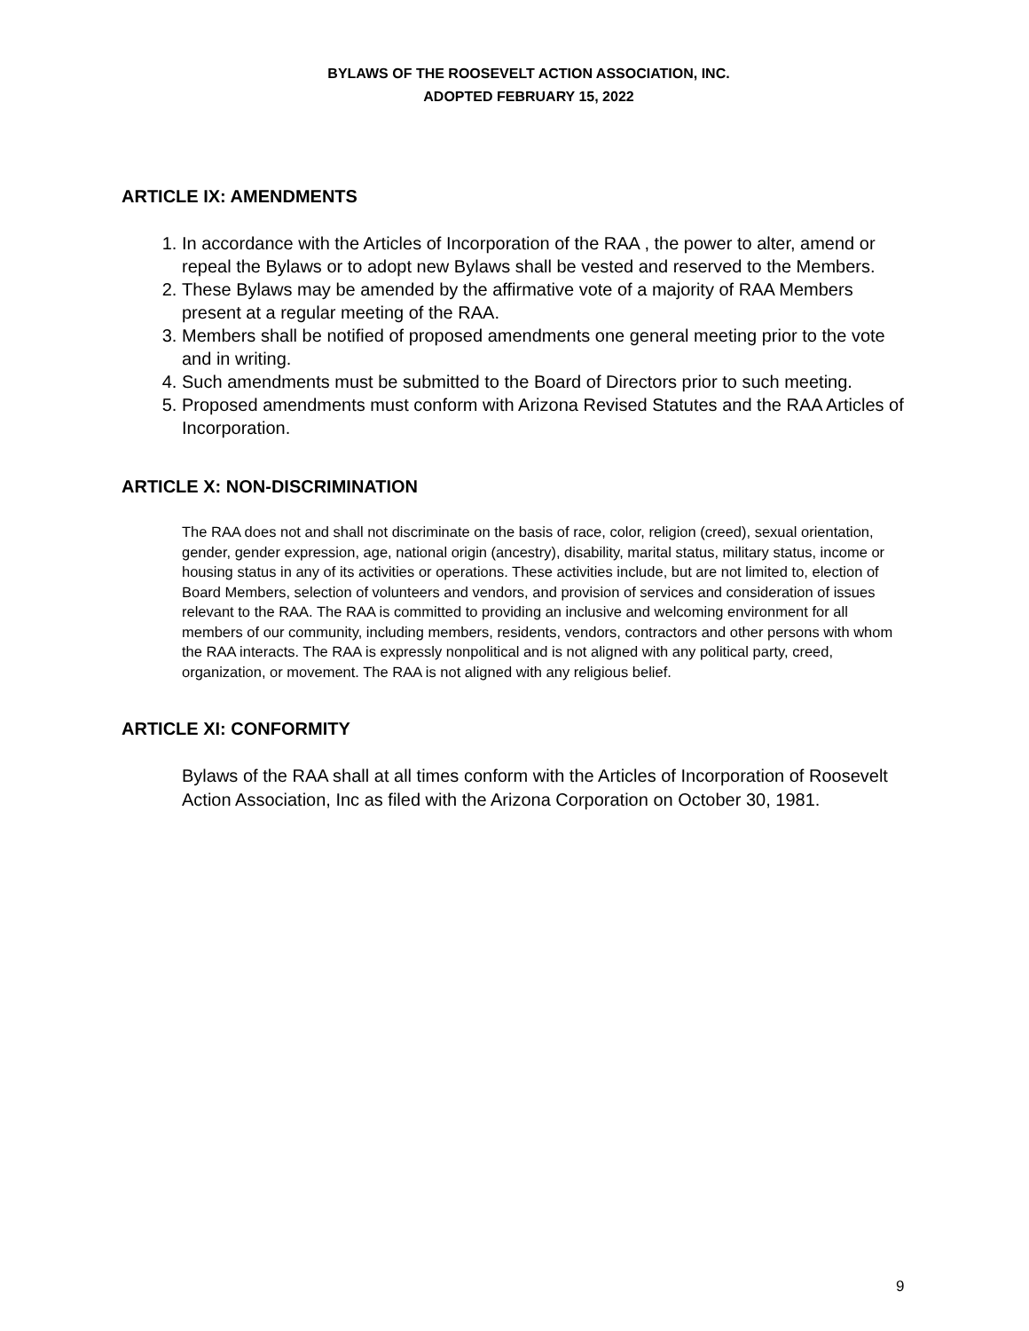BYLAWS OF THE ROOSEVELT ACTION ASSOCIATION, INC.
ADOPTED FEBRUARY 15, 2022
ARTICLE IX: AMENDMENTS
1. In accordance with the Articles of Incorporation of the RAA , the power to alter, amend or repeal the Bylaws or to adopt new Bylaws shall be vested and reserved to the Members.
2. These Bylaws may be amended by the affirmative vote of a majority of RAA Members present at a regular meeting of the RAA.
3. Members shall be notified of proposed amendments one general meeting prior to the vote and in writing.
4. Such amendments must be submitted to the Board of Directors prior to such meeting.
5. Proposed amendments must conform with Arizona Revised Statutes and the RAA Articles of Incorporation.
ARTICLE X: NON-DISCRIMINATION
The RAA does not and shall not discriminate on the basis of race, color, religion (creed), sexual orientation, gender, gender expression, age, national origin (ancestry), disability, marital status, military status, income or housing status in any of its activities or operations. These activities include, but are not limited to, election of Board Members, selection of volunteers and vendors, and provision of services and consideration of issues relevant to the RAA. The RAA is committed to providing an inclusive and welcoming environment for all members of our community, including members, residents, vendors, contractors and other persons with whom the RAA interacts. The RAA is expressly nonpolitical and is not aligned with any political party, creed, organization, or movement. The RAA is not aligned with any religious belief.
ARTICLE XI: CONFORMITY
Bylaws of the RAA shall at all times conform with the Articles of Incorporation of Roosevelt Action Association, Inc as filed with the Arizona Corporation on October 30, 1981.
9